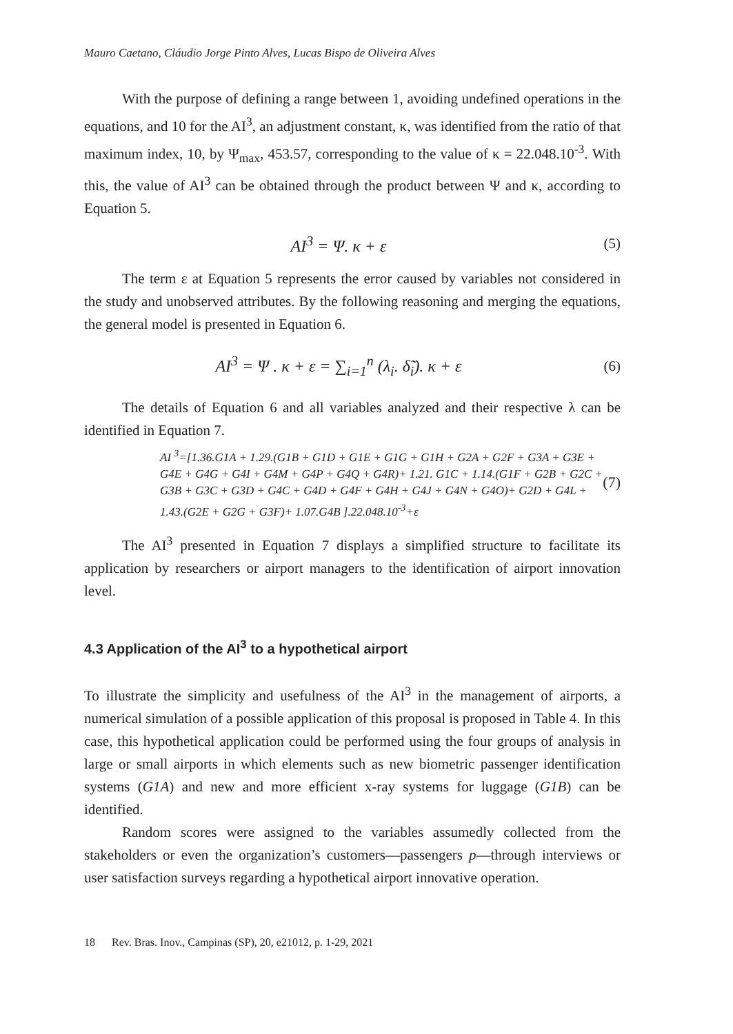Mauro Caetano, Cláudio Jorge Pinto Alves, Lucas Bispo de Oliveira Alves
With the purpose of defining a range between 1, avoiding undefined operations in the equations, and 10 for the AI<sup>3</sup>, an adjustment constant, κ, was identified from the ratio of that maximum index, 10, by Ψ<sub>max</sub>, 453.57, corresponding to the value of κ = 22.048.10<sup>-3</sup>. With this, the value of AI<sup>3</sup> can be obtained through the product between Ψ and κ, according to Equation 5.
AI<sup>3</sup> = Ψ. κ + ε (5)
The term ε at Equation 5 represents the error caused by variables not considered in the study and unobserved attributes. By the following reasoning and merging the equations, the general model is presented in Equation 6.
AI<sup>3</sup> = Ψ . κ + ε = ∑<sub>i=1</sub><sup>n</sup> (λ<sub>i</sub>. δ̃<sub>i</sub>). κ + ε
(6)
The details of Equation 6 and all variables analyzed and their respective λ can be identified in Equation 7.
AI <sup>3</sup>=[1.36.G1A + 1.29.(G1B + G1D + G1E + G1G + G1H + G2A + G2F + G3A + G3E + G4E + G4G + G4I + G4M + G4P + G4Q + G4R)+ 1.21. G1C + 1.14.(G1F + G2B + G2C + G3B + G3C + G3D + G4C + G4D + G4F + G4H + G4J + G4N + G4O)+ G2D + G4L + 1.43.(G2E + G2G + G3F)+ 1.07.G4B ].22.048.10<sup>-3</sup>+ε
(7)
The AI<sup>3</sup> presented in Equation 7 displays a simplified structure to facilitate its application by researchers or airport managers to the identification of airport innovation level.
4.3 Application of the AI<sup>3</sup> to a hypothetical airport
To illustrate the simplicity and usefulness of the AI<sup>3</sup> in the management of airports, a numerical simulation of a possible application of this proposal is proposed in Table 4. In this case, this hypothetical application could be performed using the four groups of analysis in large or small airports in which elements such as new biometric passenger identification systems (G1A) and new and more efficient x-ray systems for luggage (G1B) can be identified.
Random scores were assigned to the variables assumedly collected from the stakeholders or even the organization’s customers—passengers p—through interviews or user satisfaction surveys regarding a hypothetical airport innovative operation.
18 Rev. Bras. Inov., Campinas (SP), 20, e21012, p. 1-29, 2021